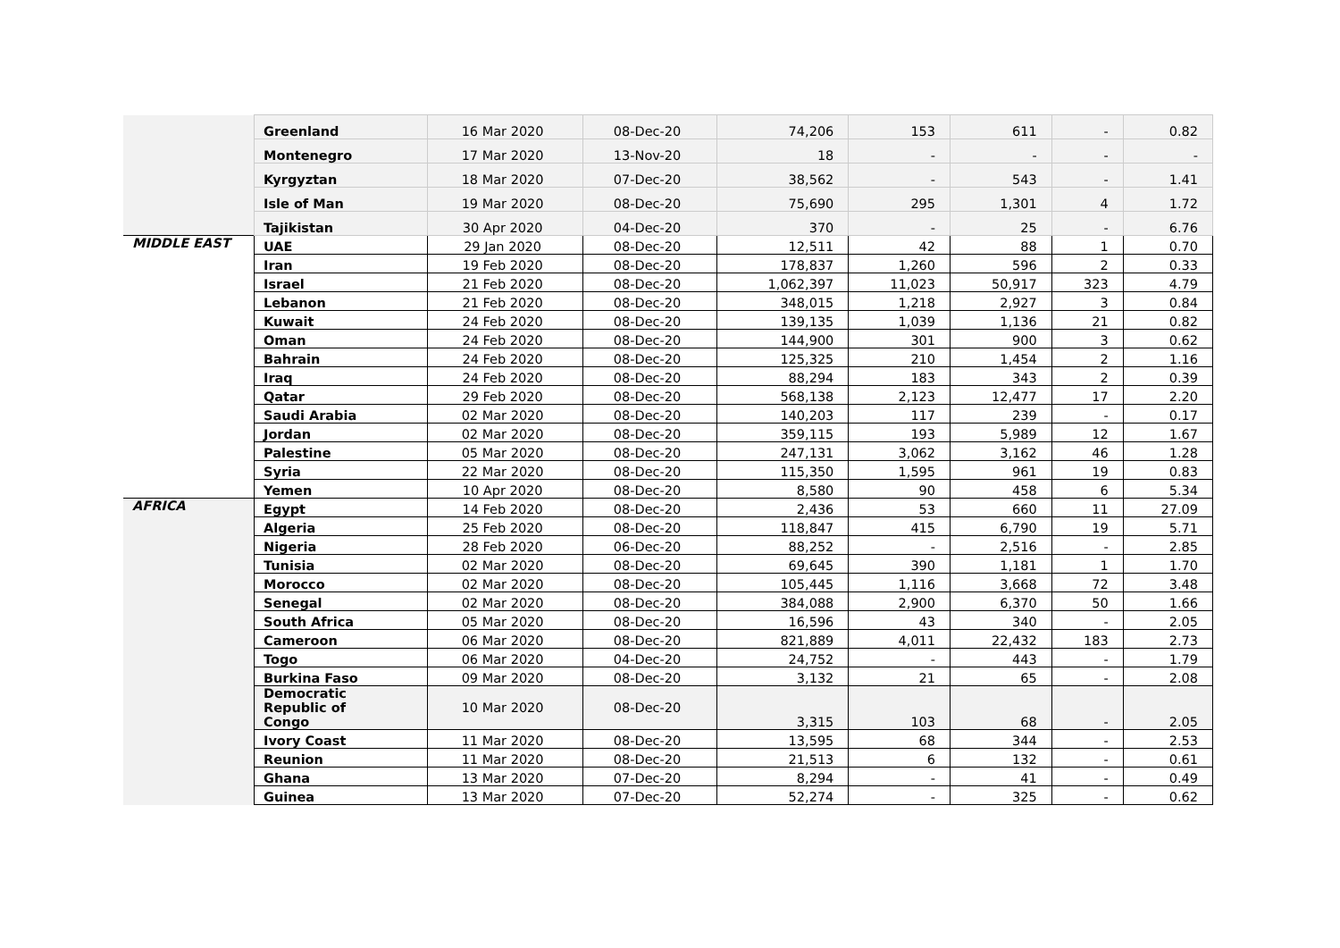| | Greenland | 16 Mar 2020 | 08-Dec-20 | 74,206 | 153 | 611 | - | 0.82 |
| | Montenegro | 17 Mar 2020 | 13-Nov-20 | 18 | - | - | - | - |
| | Kyrgyztan | 18 Mar 2020 | 07-Dec-20 | 38,562 | - | 543 | - | 1.41 |
| | Isle of Man | 19 Mar 2020 | 08-Dec-20 | 75,690 | 295 | 1,301 | 4 | 1.72 |
| | Tajikistan | 30 Apr 2020 | 04-Dec-20 | 370 | - | 25 | - | 6.76 |
| MIDDLE EAST | UAE | 29 Jan 2020 | 08-Dec-20 | 12,511 | 42 | 88 | 1 | 0.70 |
| | Iran | 19 Feb 2020 | 08-Dec-20 | 178,837 | 1,260 | 596 | 2 | 0.33 |
| | Israel | 21 Feb 2020 | 08-Dec-20 | 1,062,397 | 11,023 | 50,917 | 323 | 4.79 |
| | Lebanon | 21 Feb 2020 | 08-Dec-20 | 348,015 | 1,218 | 2,927 | 3 | 0.84 |
| | Kuwait | 24 Feb 2020 | 08-Dec-20 | 139,135 | 1,039 | 1,136 | 21 | 0.82 |
| | Oman | 24 Feb 2020 | 08-Dec-20 | 144,900 | 301 | 900 | 3 | 0.62 |
| | Bahrain | 24 Feb 2020 | 08-Dec-20 | 125,325 | 210 | 1,454 | 2 | 1.16 |
| | Iraq | 24 Feb 2020 | 08-Dec-20 | 88,294 | 183 | 343 | 2 | 0.39 |
| | Qatar | 29 Feb 2020 | 08-Dec-20 | 568,138 | 2,123 | 12,477 | 17 | 2.20 |
| | Saudi Arabia | 02 Mar 2020 | 08-Dec-20 | 140,203 | 117 | 239 | - | 0.17 |
| | Jordan | 02 Mar 2020 | 08-Dec-20 | 359,115 | 193 | 5,989 | 12 | 1.67 |
| | Palestine | 05 Mar 2020 | 08-Dec-20 | 247,131 | 3,062 | 3,162 | 46 | 1.28 |
| | Syria | 22 Mar 2020 | 08-Dec-20 | 115,350 | 1,595 | 961 | 19 | 0.83 |
| | Yemen | 10 Apr 2020 | 08-Dec-20 | 8,580 | 90 | 458 | 6 | 5.34 |
| AFRICA | Egypt | 14 Feb 2020 | 08-Dec-20 | 2,436 | 53 | 660 | 11 | 27.09 |
| | Algeria | 25 Feb 2020 | 08-Dec-20 | 118,847 | 415 | 6,790 | 19 | 5.71 |
| | Nigeria | 28 Feb 2020 | 06-Dec-20 | 88,252 | - | 2,516 | - | 2.85 |
| | Tunisia | 02 Mar 2020 | 08-Dec-20 | 69,645 | 390 | 1,181 | 1 | 1.70 |
| | Morocco | 02 Mar 2020 | 08-Dec-20 | 105,445 | 1,116 | 3,668 | 72 | 3.48 |
| | Senegal | 02 Mar 2020 | 08-Dec-20 | 384,088 | 2,900 | 6,370 | 50 | 1.66 |
| | South Africa | 05 Mar 2020 | 08-Dec-20 | 16,596 | 43 | 340 | - | 2.05 |
| | Cameroon | 06 Mar 2020 | 08-Dec-20 | 821,889 | 4,011 | 22,432 | 183 | 2.73 |
| | Togo | 06 Mar 2020 | 04-Dec-20 | 24,752 | - | 443 | - | 1.79 |
| | Burkina Faso | 09 Mar 2020 | 08-Dec-20 | 3,132 | 21 | 65 | - | 2.08 |
| | Democratic Republic of Congo | 10 Mar 2020 | 08-Dec-20 | 3,315 | 103 | 68 | - | 2.05 |
| | Ivory Coast | 11 Mar 2020 | 08-Dec-20 | 13,595 | 68 | 344 | - | 2.53 |
| | Reunion | 11 Mar 2020 | 08-Dec-20 | 21,513 | 6 | 132 | - | 0.61 |
| | Ghana | 13 Mar 2020 | 07-Dec-20 | 8,294 | - | 41 | - | 0.49 |
| | Guinea | 13 Mar 2020 | 07-Dec-20 | 52,274 | - | 325 | - | 0.62 |